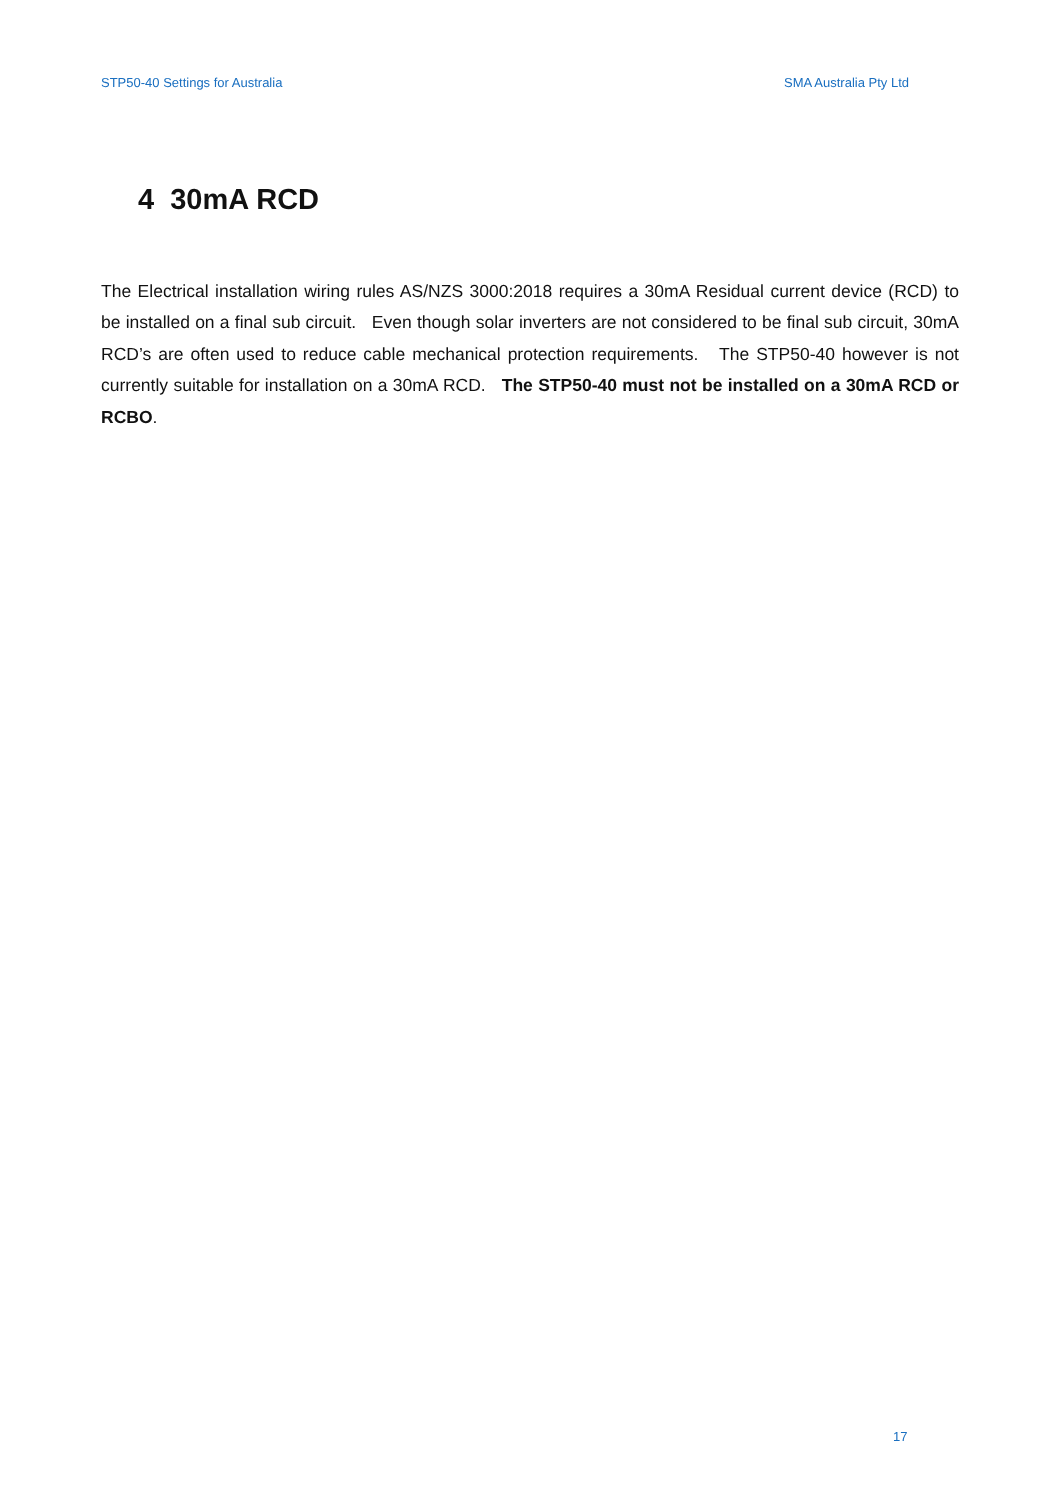STP50-40 Settings for Australia SMA Australia Pty Ltd
4 30mA RCD
The Electrical installation wiring rules AS/NZS 3000:2018 requires a 30mA Residual current device (RCD) to be installed on a final sub circuit. Even though solar inverters are not considered to be final sub circuit, 30mA RCD’s are often used to reduce cable mechanical protection requirements. The STP50-40 however is not currently suitable for installation on a 30mA RCD. The STP50-40 must not be installed on a 30mA RCD or RCBO.
17